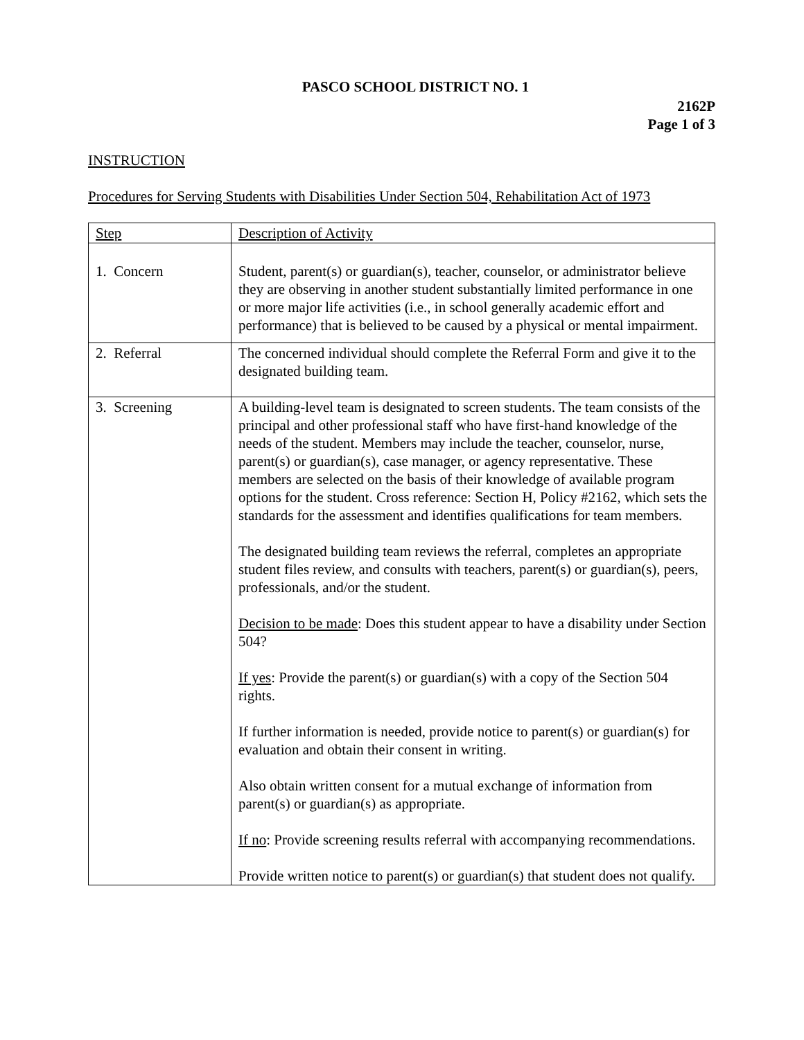PASCO SCHOOL DISTRICT NO. 1
2162P
Page 1 of 3
INSTRUCTION
Procedures for Serving Students with Disabilities Under Section 504, Rehabilitation Act of 1973
| Step | Description of Activity |
| 1. Concern | Student, parent(s) or guardian(s), teacher, counselor, or administrator believe they are observing in another student substantially limited performance in one or more major life activities (i.e., in school generally academic effort and performance) that is believed to be caused by a physical or mental impairment. |
| 2. Referral | The concerned individual should complete the Referral Form and give it to the designated building team. |
| 3. Screening | A building-level team is designated to screen students. The team consists of the principal and other professional staff who have first-hand knowledge of the needs of the student. Members may include the teacher, counselor, nurse, parent(s) or guardian(s), case manager, or agency representative. These members are selected on the basis of their knowledge of available program options for the student. Cross reference: Section H, Policy #2162, which sets the standards for the assessment and identifies qualifications for team members. The designated building team reviews the referral, completes an appropriate student files review, and consults with teachers, parent(s) or guardian(s), peers, professionals, and/or the student. Decision to be made : Does this student appear to have a disability under Section 504? If yes : Provide the parent(s) or guardian(s) with a copy of the Section 504 rights. If further information is needed, provide notice to parent(s) or guardian(s) for evaluation and obtain their consent in writing. Also obtain written consent for a mutual exchange of information from parent(s) or guardian(s) as appropriate. If no : Provide screening results referral with accompanying recommendations. Provide written notice to parent(s) or guardian(s) that student does not qualify. |